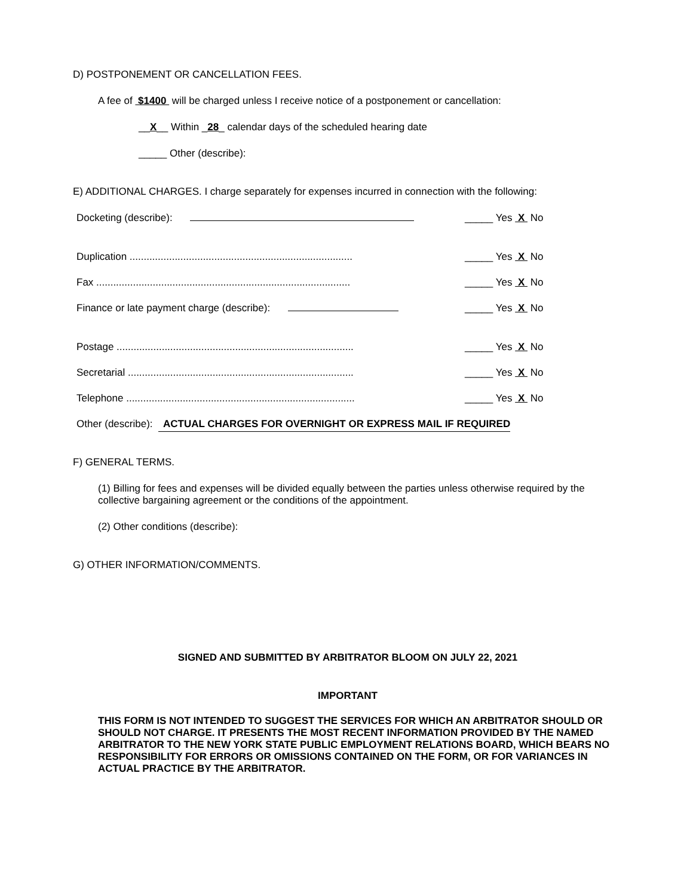D) POSTPONEMENT OR CANCELLATION FEES.
A fee of $1400 will be charged unless I receive notice of a postponement or cancellation:
__X__ Within _28_ calendar days of the scheduled hearing date
_____ Other (describe):
E) ADDITIONAL CHARGES. I charge separately for expenses incurred in connection with the following:
Docketing (describe): _____ Yes X No
Duplication ............................................................................... _____ Yes X No
Fax .......................................................................................... _____ Yes X No
Finance or late payment charge (describe): _____ Yes X No
Postage .................................................................................... _____ Yes X No
Secretarial ................................................................................ _____ Yes X No
Telephone ................................................................................. _____ Yes X No
Other (describe): ACTUAL CHARGES FOR OVERNIGHT OR EXPRESS MAIL IF REQUIRED
F) GENERAL TERMS.
(1) Billing for fees and expenses will be divided equally between the parties unless otherwise required by the collective bargaining agreement or the conditions of the appointment.
(2) Other conditions (describe):
G) OTHER INFORMATION/COMMENTS.
SIGNED AND SUBMITTED BY ARBITRATOR BLOOM ON JULY 22, 2021
IMPORTANT
THIS FORM IS NOT INTENDED TO SUGGEST THE SERVICES FOR WHICH AN ARBITRATOR SHOULD OR SHOULD NOT CHARGE. IT PRESENTS THE MOST RECENT INFORMATION PROVIDED BY THE NAMED ARBITRATOR TO THE NEW YORK STATE PUBLIC EMPLOYMENT RELATIONS BOARD, WHICH BEARS NO RESPONSIBILITY FOR ERRORS OR OMISSIONS CONTAINED ON THE FORM, OR FOR VARIANCES IN ACTUAL PRACTICE BY THE ARBITRATOR.